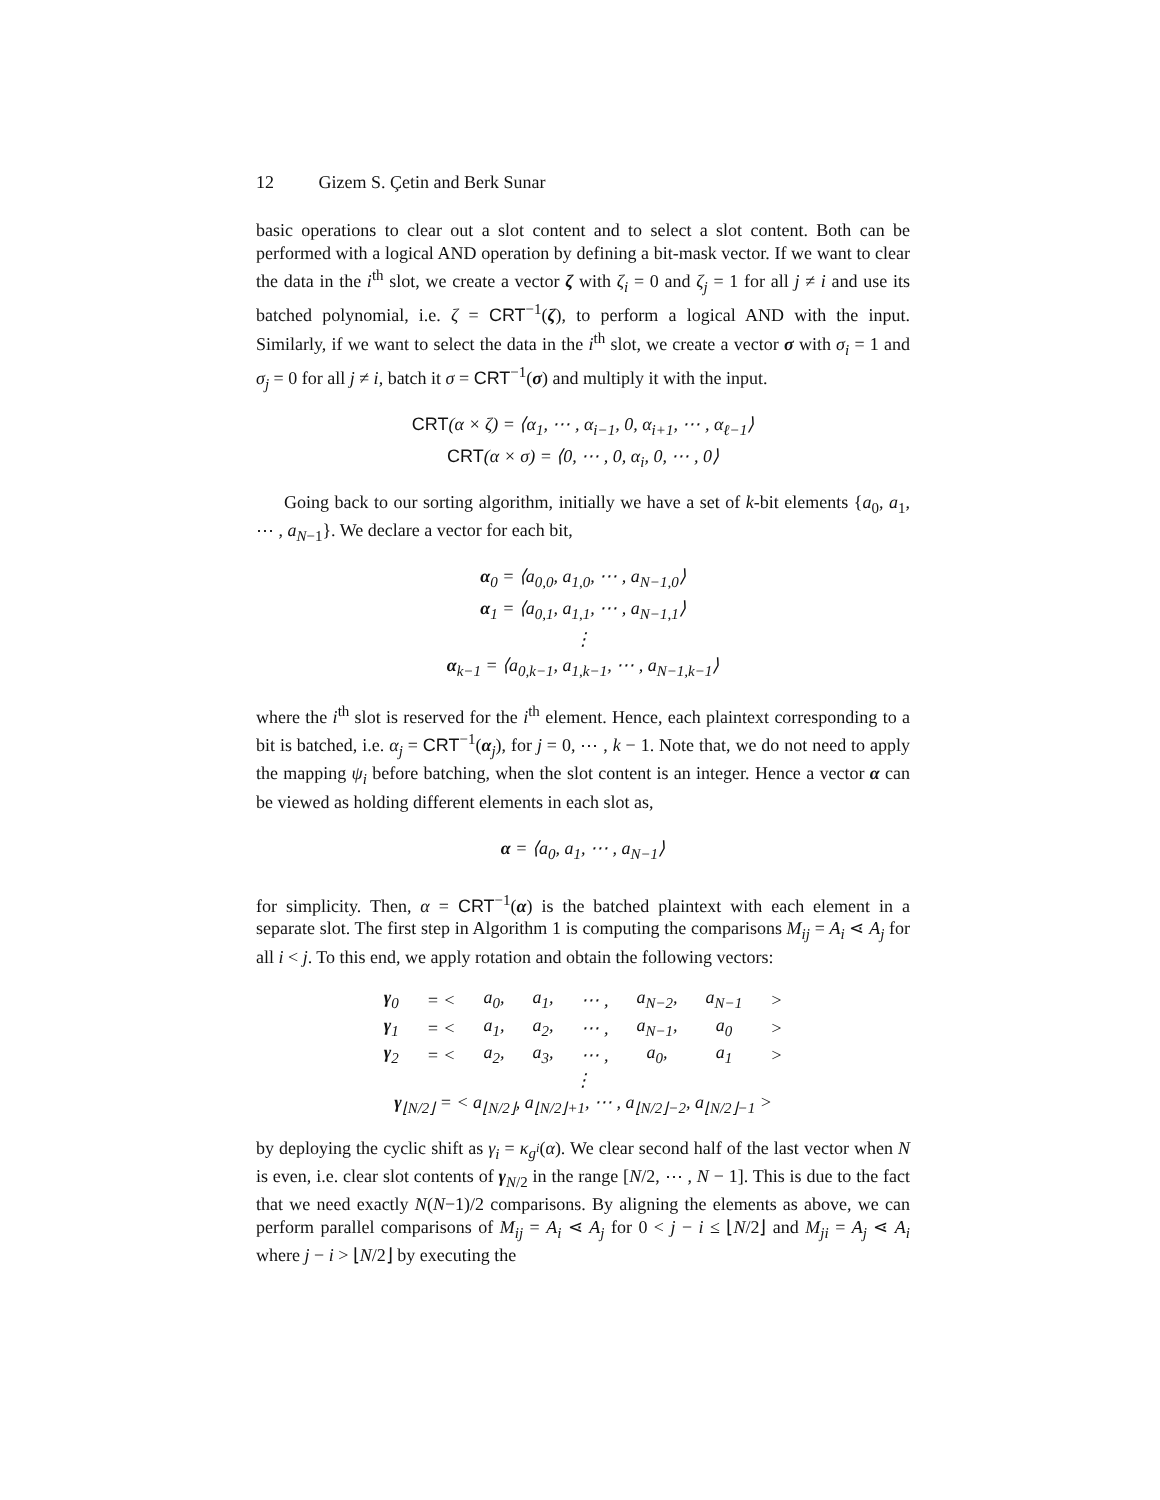12 Gizem S. Çetin and Berk Sunar
basic operations to clear out a slot content and to select a slot content. Both can be performed with a logical AND operation by defining a bit-mask vector. If we want to clear the data in the i<sup>th</sup> slot, we create a vector ζ with ζ<sub>i</sub> = 0 and ζ<sub>j</sub> = 1 for all j ≠ i and use its batched polynomial, i.e. ζ = CRT<sup>−1</sup>(ζ), to perform a logical AND with the input. Similarly, if we want to select the data in the i<sup>th</sup> slot, we create a vector σ with σ<sub>i</sub> = 1 and σ<sub>j</sub> = 0 for all j ≠ i, batch it σ = CRT<sup>−1</sup>(σ) and multiply it with the input.
CRT(α × ζ) = ⟨α<sub>1</sub>, ⋯ , α<sub>i−1</sub>, 0, α<sub>i+1</sub>, ⋯ , α<sub>ℓ−1</sub>⟩
CRT(α × σ) = ⟨0, ⋯ , 0, α<sub>i</sub>, 0, ⋯ , 0⟩
Going back to our sorting algorithm, initially we have a set of k-bit elements {a<sub>0</sub>, a<sub>1</sub>, ⋯ , a<sub>N−1</sub>}. We declare a vector for each bit,
α<sub>0</sub> = ⟨a<sub>0,0</sub>, a<sub>1,0</sub>, ⋯ , a<sub>N−1,0</sub>⟩
α<sub>1</sub> = ⟨a<sub>0,1</sub>, a<sub>1,1</sub>, ⋯ , a<sub>N−1,1</sub>⟩
⋮
α<sub>k−1</sub> = ⟨a<sub>0,k−1</sub>, a<sub>1,k−1</sub>, ⋯ , a<sub>N−1,k−1</sub>⟩
where the i<sup>th</sup> slot is reserved for the i<sup>th</sup> element. Hence, each plaintext corresponding to a bit is batched, i.e. α<sub>j</sub> = CRT<sup>−1</sup>(α<sub>j</sub>), for j = 0, ⋯ , k − 1. Note that, we do not need to apply the mapping ψ<sub>i</sub> before batching, when the slot content is an integer. Hence a vector α can be viewed as holding different elements in each slot as,
α = ⟨a<sub>0</sub>, a<sub>1</sub>, ⋯ , a<sub>N−1</sub>⟩
for simplicity. Then, α = CRT<sup>−1</sup>(α) is the batched plaintext with each element in a separate slot. The first step in Algorithm 1 is computing the comparisons M<sub>ij</sub> = A<sub>i</sub> ⋖ A<sub>j</sub> for all i < j. To this end, we apply rotation and obtain the following vectors:
| γ<sub>0</sub> | = < | a<sub>0</sub>, | a<sub>1</sub>, | ⋯ , | a<sub>N−2</sub>, | a<sub>N−1</sub> | > |
| γ<sub>1</sub> | = < | a<sub>1</sub>, | a<sub>2</sub>, | ⋯ , | a<sub>N−1</sub>, | a<sub>0</sub> | > |
| γ<sub>2</sub> | = < | a<sub>2</sub>, | a<sub>3</sub>, | ⋯ , | a<sub>0</sub>, | a<sub>1</sub> | > |
| ⋮ | | | | | | | |
| γ<sub>⌊N/2⌋</sub> = < a<sub>⌊N/2⌋</sub>, a<sub>⌊N/2⌋+1</sub>, ⋯ , a<sub>⌊N/2⌋−2</sub>, a<sub>⌊N/2⌋−1</sub> > | | | | | | | |
by deploying the cyclic shift as γ<sub>i</sub> = κ<sub>g<sup>i</sup></sub>(α). We clear second half of the last vector when N is even, i.e. clear slot contents of γ<sub>N/2</sub> in the range [N/2, ⋯ , N − 1]. This is due to the fact that we need exactly N(N−1)/2 comparisons. By aligning the elements as above, we can perform parallel comparisons of M<sub>ij</sub> = A<sub>i</sub> ⋖ A<sub>j</sub> for 0 < j − i ≤ ⌊N/2⌋ and M<sub>ji</sub> = A<sub>j</sub> ⋖ A<sub>i</sub> where j − i > ⌊N/2⌋ by executing the